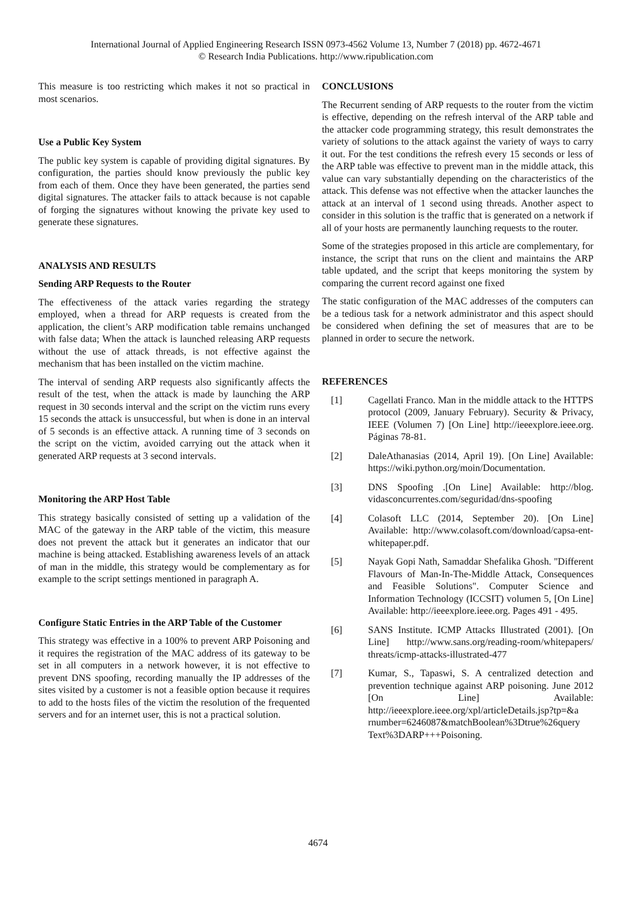International Journal of Applied Engineering Research ISSN 0973-4562 Volume 13, Number 7 (2018) pp. 4672-4671
© Research India Publications. http://www.ripublication.com
This measure is too restricting which makes it not so practical in most scenarios.
Use a Public Key System
The public key system is capable of providing digital signatures. By configuration, the parties should know previously the public key from each of them. Once they have been generated, the parties send digital signatures. The attacker fails to attack because is not capable of forging the signatures without knowing the private key used to generate these signatures.
ANALYSIS AND RESULTS
Sending ARP Requests to the Router
The effectiveness of the attack varies regarding the strategy employed, when a thread for ARP requests is created from the application, the client’s ARP modification table remains unchanged with false data; When the attack is launched releasing ARP requests without the use of attack threads, is not effective against the mechanism that has been installed on the victim machine.
The interval of sending ARP requests also significantly affects the result of the test, when the attack is made by launching the ARP request in 30 seconds interval and the script on the victim runs every 15 seconds the attack is unsuccessful, but when is done in an interval of 5 seconds is an effective attack. A running time of 3 seconds on the script on the victim, avoided carrying out the attack when it generated ARP requests at 3 second intervals.
Monitoring the ARP Host Table
This strategy basically consisted of setting up a validation of the MAC of the gateway in the ARP table of the victim, this measure does not prevent the attack but it generates an indicator that our machine is being attacked. Establishing awareness levels of an attack of man in the middle, this strategy would be complementary as for example to the script settings mentioned in paragraph A.
Configure Static Entries in the ARP Table of the Customer
This strategy was effective in a 100% to prevent ARP Poisoning and it requires the registration of the MAC address of its gateway to be set in all computers in a network however, it is not effective to prevent DNS spoofing, recording manually the IP addresses of the sites visited by a customer is not a feasible option because it requires to add to the hosts files of the victim the resolution of the frequented servers and for an internet user, this is not a practical solution.
CONCLUSIONS
The Recurrent sending of ARP requests to the router from the victim is effective, depending on the refresh interval of the ARP table and the attacker code programming strategy, this result demonstrates the variety of solutions to the attack against the variety of ways to carry it out. For the test conditions the refresh every 15 seconds or less of the ARP table was effective to prevent man in the middle attack, this value can vary substantially depending on the characteristics of the attack. This defense was not effective when the attacker launches the attack at an interval of 1 second using threads. Another aspect to consider in this solution is the traffic that is generated on a network if all of your hosts are permanently launching requests to the router.
Some of the strategies proposed in this article are complementary, for instance, the script that runs on the client and maintains the ARP table updated, and the script that keeps monitoring the system by comparing the current record against one fixed
The static configuration of the MAC addresses of the computers can be a tedious task for a network administrator and this aspect should be considered when defining the set of measures that are to be planned in order to secure the network.
REFERENCES
[1] Cagellati Franco. Man in the middle attack to the HTTPS protocol (2009, January February). Security & Privacy, IEEE (Volumen 7) [On Line] http://ieeexplore.ieee.org. Páginas 78-81.
[2] DaleAthanasias (2014, April 19). [On Line] Available: https://wiki.python.org/moin/Documentation.
[3] DNS Spoofing .[On Line] Available: http://blog. vidasconcurrentes.com/seguridad/dns-spoofing
[4] Colasoft LLC (2014, September 20). [On Line] Available: http://www.colasoft.com/download/capsa-ent-whitepaper.pdf.
[5] Nayak Gopi Nath, Samaddar Shefalika Ghosh. "Different Flavours of Man-In-The-Middle Attack, Consequences and Feasible Solutions". Computer Science and Information Technology (ICCSIT) volumen 5, [On Line] Available: http://ieeexplore.ieee.org. Pages 491 - 495.
[6] SANS Institute. ICMP Attacks Illustrated (2001). [On Line] http://www.sans.org/reading-room/whitepapers/ threats/icmp-attacks-illustrated-477
[7] Kumar, S., Tapaswi, S. A centralized detection and prevention technique against ARP poisoning. June 2012 [On Line] Available: http://ieeexplore.ieee.org/xpl/articleDetails.jsp?tp=&a rnumber=6246087&matchBoolean%3Dtrue%26query Text%3DARP+++Poisoning.
4674